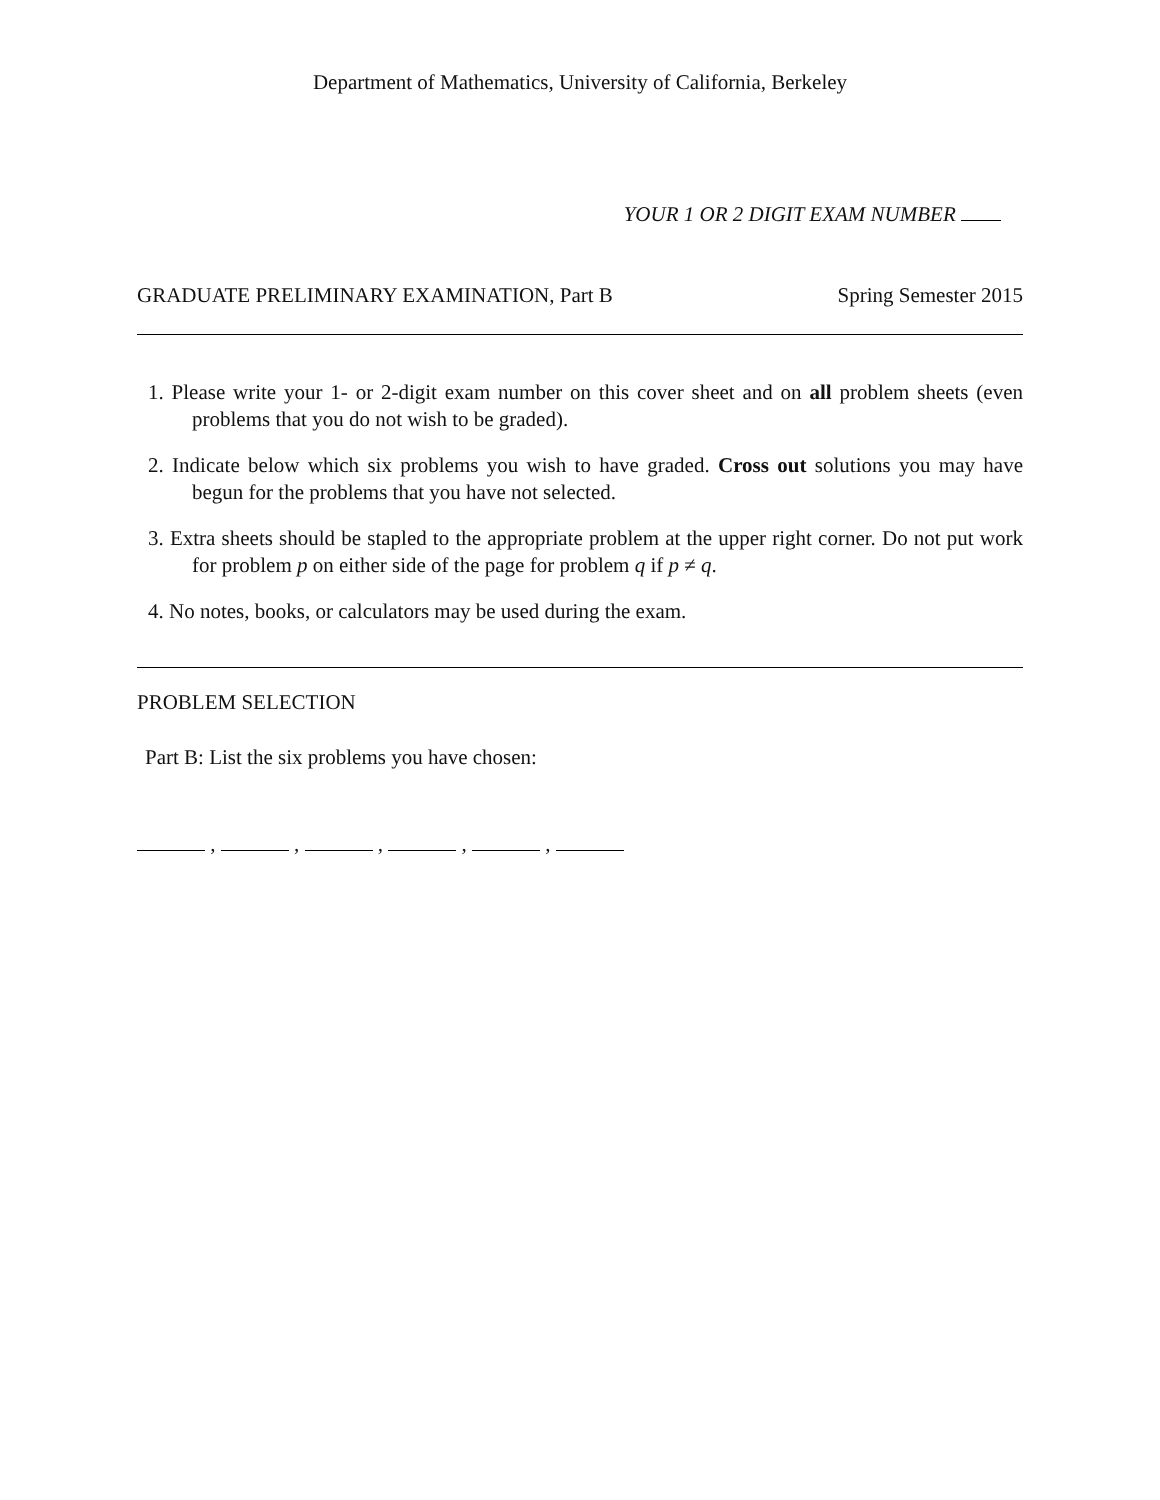Department of Mathematics, University of California, Berkeley
YOUR 1 OR 2 DIGIT EXAM NUMBER
GRADUATE PRELIMINARY EXAMINATION, Part B Spring Semester 2015
1. Please write your 1- or 2-digit exam number on this cover sheet and on all problem sheets (even problems that you do not wish to be graded).
2. Indicate below which six problems you wish to have graded. Cross out solutions you may have begun for the problems that you have not selected.
3. Extra sheets should be stapled to the appropriate problem at the upper right corner. Do not put work for problem p on either side of the page for problem q if p ≠ q.
4. No notes, books, or calculators may be used during the exam.
PROBLEM SELECTION
Part B: List the six problems you have chosen:
, , , , ,